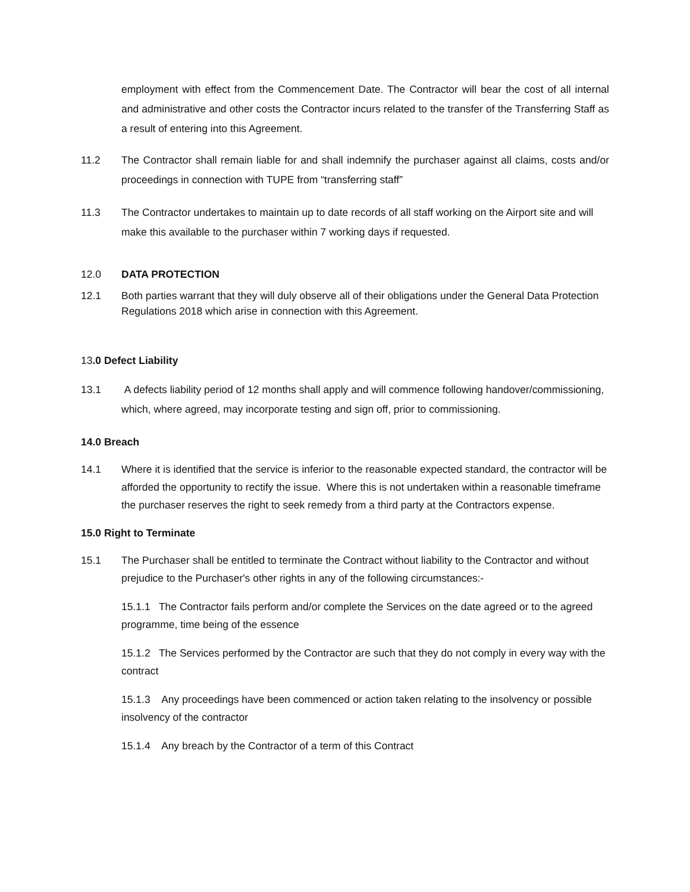employment with effect from the Commencement Date. The Contractor will bear the cost of all internal and administrative and other costs the Contractor incurs related to the transfer of the Transferring Staff as a result of entering into this Agreement.
11.2 The Contractor shall remain liable for and shall indemnify the purchaser against all claims, costs and/or proceedings in connection with TUPE from “transferring staff”
11.3 The Contractor undertakes to maintain up to date records of all staff working on the Airport site and will make this available to the purchaser within 7 working days if requested.
12.0 DATA PROTECTION
12.1 Both parties warrant that they will duly observe all of their obligations under the General Data Protection Regulations 2018 which arise in connection with this Agreement.
13.0 Defect Liability
13.1 A defects liability period of 12 months shall apply and will commence following handover/commissioning, which, where agreed, may incorporate testing and sign off, prior to commissioning.
14.0 Breach
14.1 Where it is identified that the service is inferior to the reasonable expected standard, the contractor will be afforded the opportunity to rectify the issue. Where this is not undertaken within a reasonable timeframe the purchaser reserves the right to seek remedy from a third party at the Contractors expense.
15.0 Right to Terminate
15.1 The Purchaser shall be entitled to terminate the Contract without liability to the Contractor and without prejudice to the Purchaser's other rights in any of the following circumstances:-
15.1.1 The Contractor fails perform and/or complete the Services on the date agreed or to the agreed programme, time being of the essence
15.1.2 The Services performed by the Contractor are such that they do not comply in every way with the contract
15.1.3 Any proceedings have been commenced or action taken relating to the insolvency or possible insolvency of the contractor
15.1.4 Any breach by the Contractor of a term of this Contract